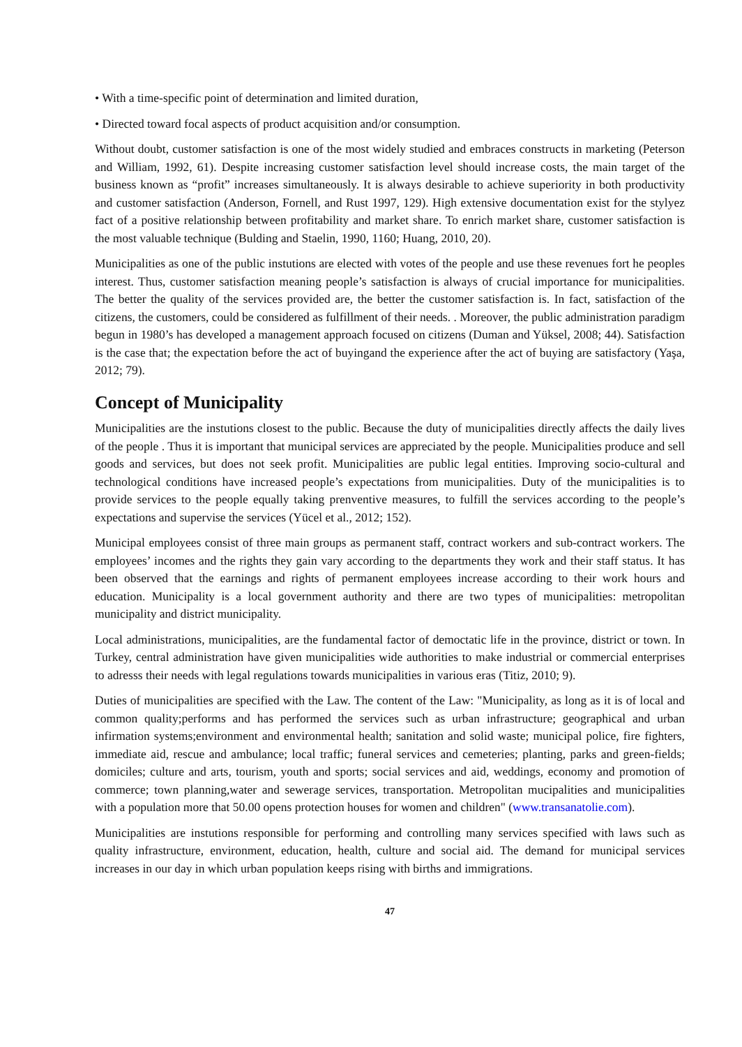• With a time-specific point of determination and limited duration,
• Directed toward focal aspects of product acquisition and/or consumption.
Without doubt, customer satisfaction is one of the most widely studied and embraces constructs in marketing (Peterson and William, 1992, 61). Despite increasing customer satisfaction level should increase costs, the main target of the business known as “profit” increases simultaneously. It is always desirable to achieve superiority in both productivity and customer satisfaction (Anderson, Fornell, and Rust 1997, 129). High extensive documentation exist for the stylyez fact of a positive relationship between profitability and market share. To enrich market share, customer satisfaction is the most valuable technique (Bulding and Staelin, 1990, 1160; Huang, 2010, 20).
Municipalities as one of the public instutions are elected with votes of the people and use these revenues fort he peoples interest. Thus, customer satisfaction meaning people’s satisfaction is always of crucial importance for municipalities. The better the quality of the services provided are, the better the customer satisfaction is. In fact, satisfaction of the citizens, the customers, could be considered as fulfillment of their needs. . Moreover, the public administration paradigm begun in 1980’s has developed a management approach focused on citizens (Duman and Yüksel, 2008; 44). Satisfaction is the case that; the expectation before the act of buyingand the experience after the act of buying are satisfactory (Yaşa, 2012; 79).
Concept of Municipality
Municipalities are the instutions closest to the public. Because the duty of municipalities directly affects the daily lives of the people . Thus it is important that municipal services are appreciated by the people. Municipalities produce and sell goods and services, but does not seek profit. Municipalities are public legal entities. Improving socio-cultural and technological conditions have increased people’s expectations from municipalities. Duty of the municipalities is to provide services to the people equally taking prenventive measures, to fulfill the services according to the people’s expectations and supervise the services (Yücel et al., 2012; 152).
Municipal employees consist of three main groups as permanent staff, contract workers and sub-contract workers. The employees’ incomes and the rights they gain vary according to the departments they work and their staff status. It has been observed that the earnings and rights of permanent employees increase according to their work hours and education. Municipality is a local government authority and there are two types of municipalities: metropolitan municipality and district municipality.
Local administrations, municipalities, are the fundamental factor of democtatic life in the province, district or town. In Turkey, central administration have given municipalities wide authorities to make industrial or commercial enterprises to adresss their needs with legal regulations towards municipalities in various eras (Titiz, 2010; 9).
Duties of municipalities are specified with the Law. The content of the Law: "Municipality, as long as it is of local and common quality;performs and has performed the services such as urban infrastructure; geographical and urban infirmation systems;environment and environmental health; sanitation and solid waste; municipal police, fire fighters, immediate aid, rescue and ambulance; local traffic; funeral services and cemeteries; planting, parks and green-fields; domiciles; culture and arts, tourism, youth and sports; social services and aid, weddings, economy and promotion of commerce; town planning,water and sewerage services, transportation. Metropolitan mucipalities and municipalities with a population more that 50.00 opens protection houses for women and children" (www.transanatolie.com).
Municipalities are instutions responsible for performing and controlling many services specified with laws such as quality infrastructure, environment, education, health, culture and social aid. The demand for municipal services increases in our day in which urban population keeps rising with births and immigrations.
47